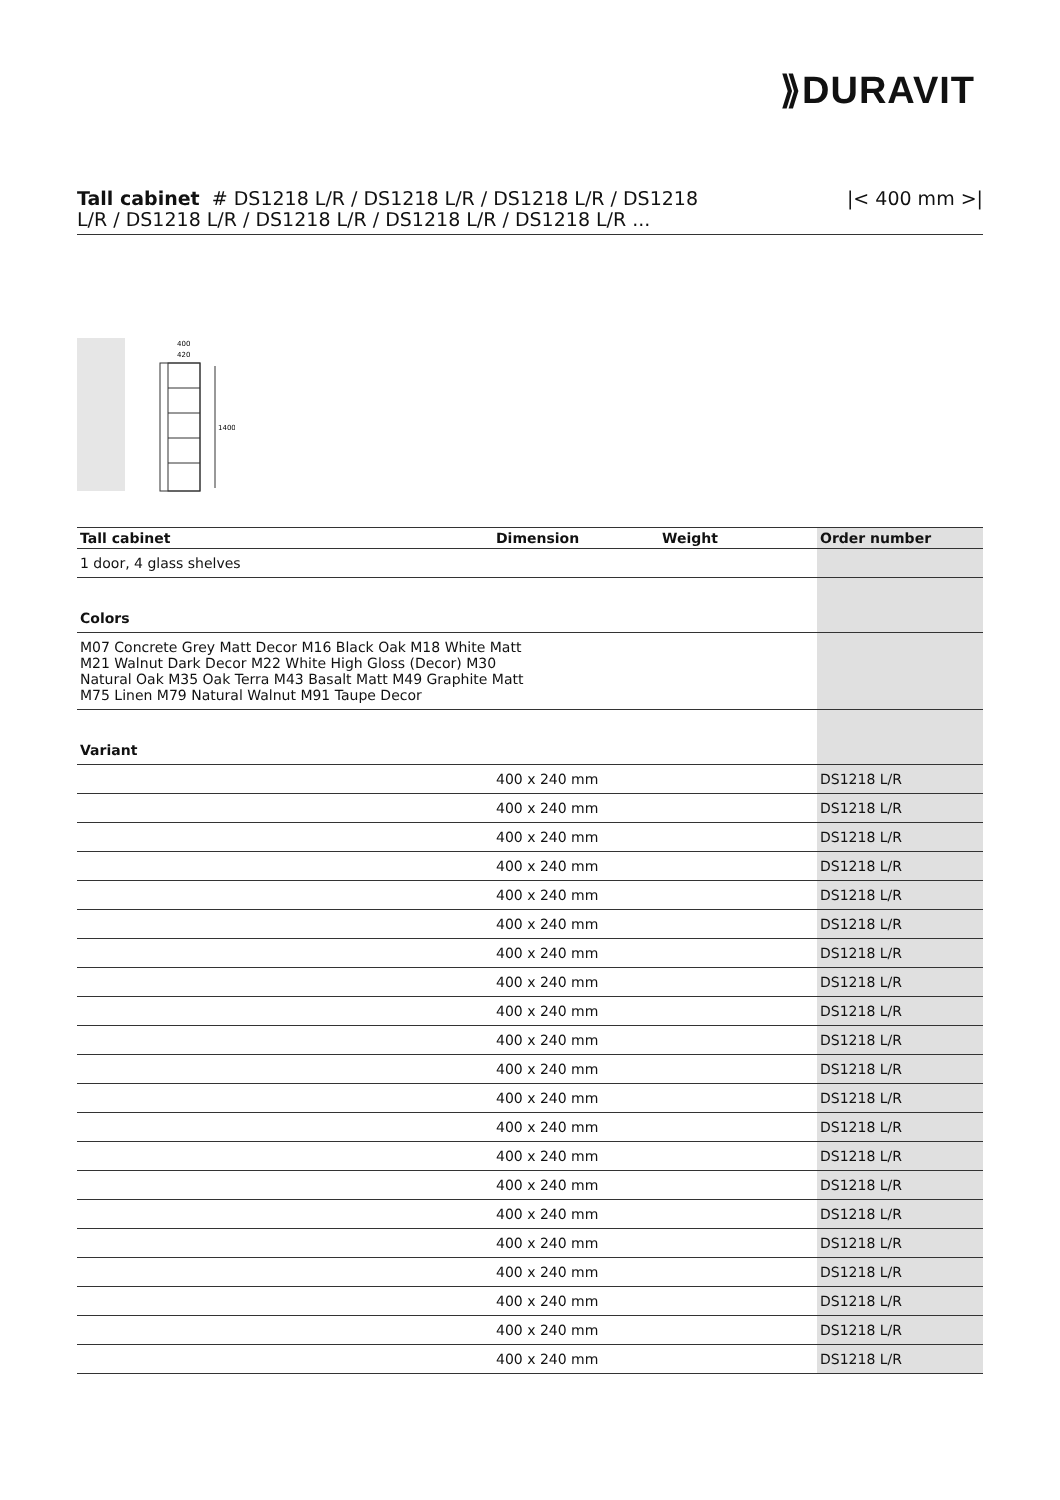⟫DURAVIT
Tall cabinet # DS1218 L/R / DS1218 L/R / DS1218 L/R / DS1218
L/R / DS1218 L/R / DS1218 L/R / DS1218 L/R / DS1218 L/R ...
|< 400 mm >|
1400
400
420
| Tall cabinet | Dimension | Weight | Order number |
| --- | --- | --- | --- |
| 1 door, 4 glass shelves | | | |
| Colors | | | |
| M07 Concrete Grey Matt Decor M16 Black Oak M18 White Matt M21 Walnut Dark Decor M22 White High Gloss (Decor) M30 Natural Oak M35 Oak Terra M43 Basalt Matt M49 Graphite Matt M75 Linen M79 Natural Walnut M91 Taupe Decor | | | |
| Variant | | | |
| | 400 x 240 mm | | DS1218 L/R |
| | 400 x 240 mm | | DS1218 L/R |
| | 400 x 240 mm | | DS1218 L/R |
| | 400 x 240 mm | | DS1218 L/R |
| | 400 x 240 mm | | DS1218 L/R |
| | 400 x 240 mm | | DS1218 L/R |
| | 400 x 240 mm | | DS1218 L/R |
| | 400 x 240 mm | | DS1218 L/R |
| | 400 x 240 mm | | DS1218 L/R |
| | 400 x 240 mm | | DS1218 L/R |
| | 400 x 240 mm | | DS1218 L/R |
| | 400 x 240 mm | | DS1218 L/R |
| | 400 x 240 mm | | DS1218 L/R |
| | 400 x 240 mm | | DS1218 L/R |
| | 400 x 240 mm | | DS1218 L/R |
| | 400 x 240 mm | | DS1218 L/R |
| | 400 x 240 mm | | DS1218 L/R |
| | 400 x 240 mm | | DS1218 L/R |
| | 400 x 240 mm | | DS1218 L/R |
| | 400 x 240 mm | | DS1218 L/R |
| | 400 x 240 mm | | DS1218 L/R |